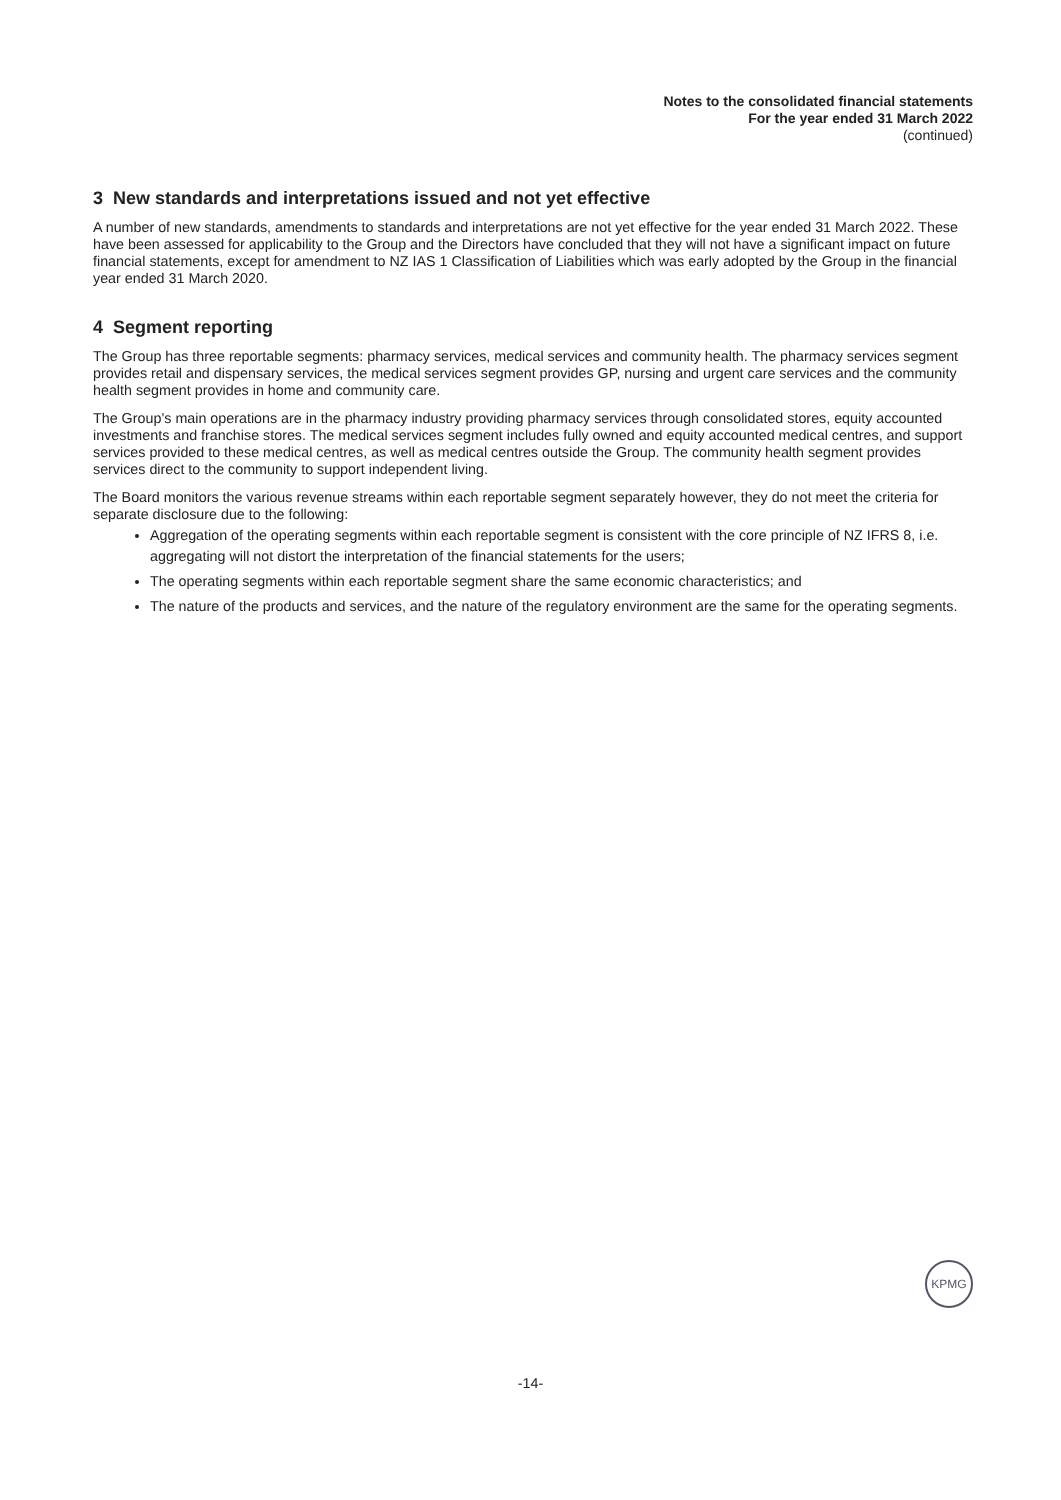Notes to the consolidated financial statements
For the year ended 31 March 2022
(continued)
3 New standards and interpretations issued and not yet effective
A number of new standards, amendments to standards and interpretations are not yet effective for the year ended 31 March 2022. These have been assessed for applicability to the Group and the Directors have concluded that they will not have a significant impact on future financial statements, except for amendment to NZ IAS 1 Classification of Liabilities which was early adopted by the Group in the financial year ended 31 March 2020.
4 Segment reporting
The Group has three reportable segments: pharmacy services, medical services and community health. The pharmacy services segment provides retail and dispensary services, the medical services segment provides GP, nursing and urgent care services and the community health segment provides in home and community care.
The Group’s main operations are in the pharmacy industry providing pharmacy services through consolidated stores, equity accounted investments and franchise stores. The medical services segment includes fully owned and equity accounted medical centres, and support services provided to these medical centres, as well as medical centres outside the Group. The community health segment provides services direct to the community to support independent living.
The Board monitors the various revenue streams within each reportable segment separately however, they do not meet the criteria for separate disclosure due to the following:
Aggregation of the operating segments within each reportable segment is consistent with the core principle of NZ IFRS 8, i.e. aggregating will not distort the interpretation of the financial statements for the users;
The operating segments within each reportable segment share the same economic characteristics; and
The nature of the products and services, and the nature of the regulatory environment are the same for the operating segments.
KPMG
-14-